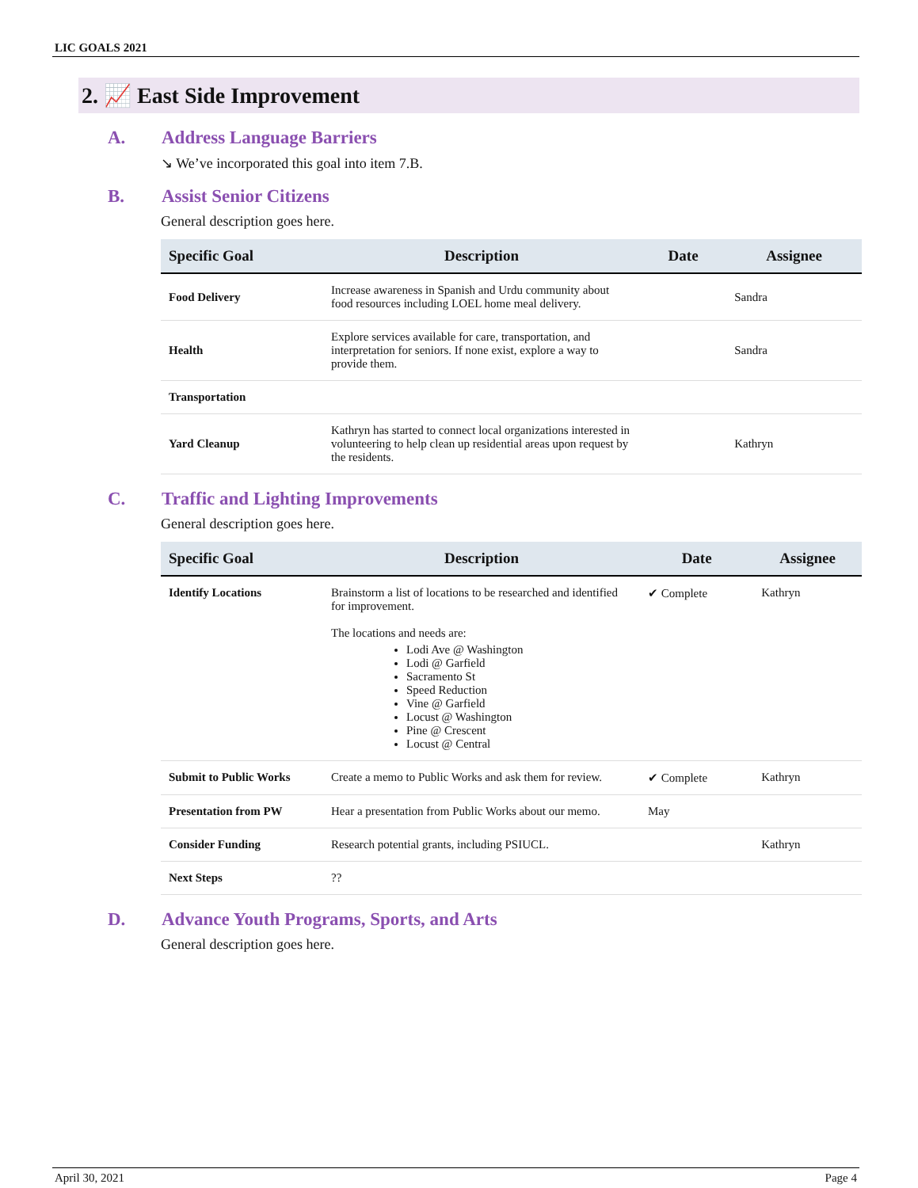LIC GOALS 2021
2. 📈 East Side Improvement
A. Address Language Barriers
↘ We’ve incorporated this goal into item 7.B.
B. Assist Senior Citizens
General description goes here.
| Specific Goal | Description | Date | Assignee |
| --- | --- | --- | --- |
| Food Delivery | Increase awareness in Spanish and Urdu community about food resources including LOEL home meal delivery. | | Sandra |
| Health | Explore services available for care, transportation, and interpretation for seniors. If none exist, explore a way to provide them. | | Sandra |
| Transportation | | | |
| Yard Cleanup | Kathryn has started to connect local organizations interested in volunteering to help clean up residential areas upon request by the residents. | | Kathryn |
C. Traffic and Lighting Improvements
General description goes here.
| Specific Goal | Description | Date | Assignee |
| --- | --- | --- | --- |
| Identify Locations | Brainstorm a list of locations to be researched and identified for improvement. The locations and needs are: Lodi Ave @ Washington Lodi @ Garfield Sacramento St Speed Reduction Vine @ Garfield Locust @ Washington Pine @ Crescent Locust @ Central | ✔ Complete | Kathryn |
| Submit to Public Works | Create a memo to Public Works and ask them for review. | ✔ Complete | Kathryn |
| Presentation from PW | Hear a presentation from Public Works about our memo. | May | |
| Consider Funding | Research potential grants, including PSIUCL. | | Kathryn |
| Next Steps | ?? | | |
D. Advance Youth Programs, Sports, and Arts
General description goes here.
April 30, 2021 Page 4